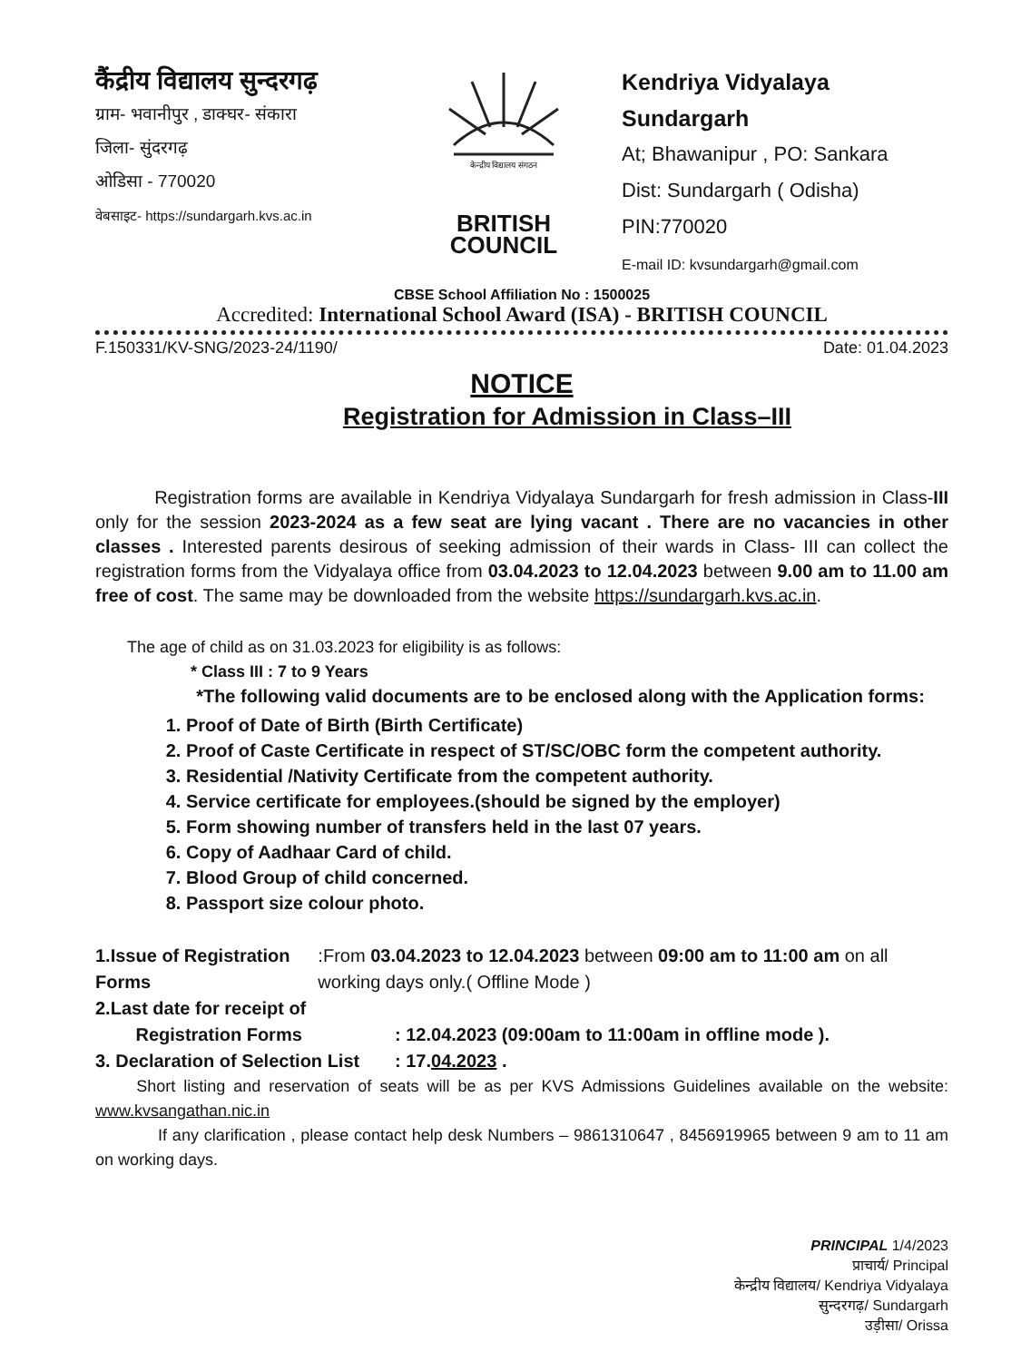कैंद्रीय विद्यालय सुन्दरगढ़
ग्राम- भवानीपुर , डाक्घर- संकारा
जिला- सुंदरगढ़
ओडिसा - 770020
वेबसाइट- https://sundargarh.kvs.ac.in
केन्द्रीय विद्यालय संगठन
BRITISH
COUNCIL
Kendriya Vidyalaya Sundargarh
At; Bhawanipur , PO: Sankara
Dist: Sundargarh ( Odisha)
PIN:770020
E-mail ID: kvsundargarh@gmail.com
CBSE School Affiliation No : 1500025
Accredited: International School Award (ISA) - BRITISH COUNCIL
F.150331/KV-SNG/2023-24/1190/ Date: 01.04.2023
NOTICE
Registration for Admission in Class–III
Registration forms are available in Kendriya Vidyalaya Sundargarh for fresh admission in Class-III only for the session 2023-2024 as a few seat are lying vacant . There are no vacancies in other classes . Interested parents desirous of seeking admission of their wards in Class- III can collect the registration forms from the Vidyalaya office from 03.04.2023 to 12.04.2023 between 9.00 am to 11.00 am free of cost. The same may be downloaded from the website https://sundargarh.kvs.ac.in.
The age of child as on 31.03.2023 for eligibility is as follows:
* Class III : 7 to 9 Years
*The following valid documents are to be enclosed along with the Application forms:
1. Proof of Date of Birth (Birth Certificate)
2. Proof of Caste Certificate in respect of ST/SC/OBC form the competent authority.
3. Residential /Nativity Certificate from the competent authority.
4. Service certificate for employees.(should be signed by the employer)
5. Form showing number of transfers held in the last 07 years.
6. Copy of Aadhaar Card of child.
7. Blood Group of child concerned.
8. Passport size colour photo.
1.Issue of Registration Forms
:From 03.04.2023 to 12.04.2023 between 09:00 am to 11:00 am on all working days only.( Offline Mode )
2.Last date for receipt of
Registration Forms
: 12.04.2023 (09:00am to 11:00am in offline mode ).
3. Declaration of Selection List
: 17.04.2023 .
Short listing and reservation of seats will be as per KVS Admissions Guidelines available on the website: www.kvsangathan.nic.in
If any clarification , please contact help desk Numbers – 9861310647 , 8456919965 between 9 am to 11 am on working days.
PRINCIPAL 1/4/2023
प्राचार्य/ Principal
केन्द्रीय विद्यालय/ Kendriya Vidyalaya
सुन्दरगढ़/ Sundargarh
उड़ीसा/ Orissa